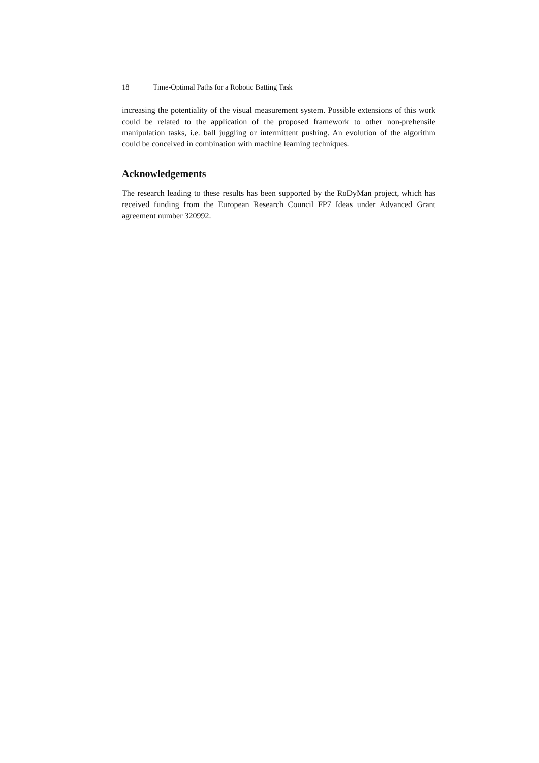18 Time-Optimal Paths for a Robotic Batting Task
increasing the potentiality of the visual measurement system. Possible extensions of this work could be related to the application of the proposed framework to other non-prehensile manipulation tasks, i.e. ball juggling or intermittent pushing. An evolution of the algorithm could be conceived in combination with machine learning techniques.
Acknowledgements
The research leading to these results has been supported by the RoDyMan project, which has received funding from the European Research Council FP7 Ideas under Advanced Grant agreement number 320992.